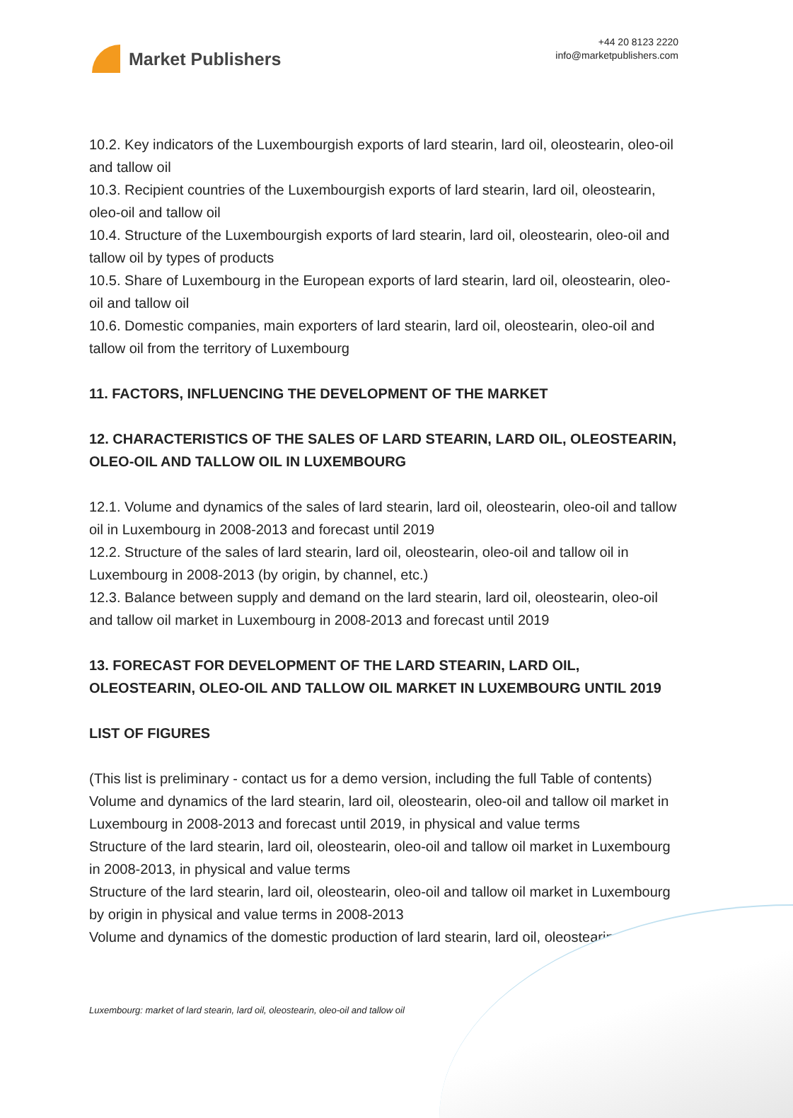Market Publishers
+44 20 8123 2220
info@marketpublishers.com
10.2. Key indicators of the Luxembourgish exports of lard stearin, lard oil, oleostearin, oleo-oil and tallow oil
10.3. Recipient countries of the Luxembourgish exports of lard stearin, lard oil, oleostearin, oleo-oil and tallow oil
10.4. Structure of the Luxembourgish exports of lard stearin, lard oil, oleostearin, oleo-oil and tallow oil by types of products
10.5. Share of Luxembourg in the European exports of lard stearin, lard oil, oleostearin, oleo-oil and tallow oil
10.6. Domestic companies, main exporters of lard stearin, lard oil, oleostearin, oleo-oil and tallow oil from the territory of Luxembourg
11. FACTORS, INFLUENCING THE DEVELOPMENT OF THE MARKET
12. CHARACTERISTICS OF THE SALES OF LARD STEARIN, LARD OIL, OLEOSTEARIN, OLEO-OIL AND TALLOW OIL IN LUXEMBOURG
12.1. Volume and dynamics of the sales of lard stearin, lard oil, oleostearin, oleo-oil and tallow oil in Luxembourg in 2008-2013 and forecast until 2019
12.2. Structure of the sales of lard stearin, lard oil, oleostearin, oleo-oil and tallow oil in Luxembourg in 2008-2013 (by origin, by channel, etc.)
12.3. Balance between supply and demand on the lard stearin, lard oil, oleostearin, oleo-oil and tallow oil market in Luxembourg in 2008-2013 and forecast until 2019
13. FORECAST FOR DEVELOPMENT OF THE LARD STEARIN, LARD OIL, OLEOSTEARIN, OLEO-OIL AND TALLOW OIL MARKET IN LUXEMBOURG UNTIL 2019
LIST OF FIGURES
(This list is preliminary - contact us for a demo version, including the full Table of contents)
Volume and dynamics of the lard stearin, lard oil, oleostearin, oleo-oil and tallow oil market in Luxembourg in 2008-2013 and forecast until 2019, in physical and value terms
Structure of the lard stearin, lard oil, oleostearin, oleo-oil and tallow oil market in Luxembourg in 2008-2013, in physical and value terms
Structure of the lard stearin, lard oil, oleostearin, oleo-oil and tallow oil market in Luxembourg by origin in physical and value terms in 2008-2013
Volume and dynamics of the domestic production of lard stearin, lard oil, oleostearin,
Luxembourg: market of lard stearin, lard oil, oleostearin, oleo-oil and tallow oil